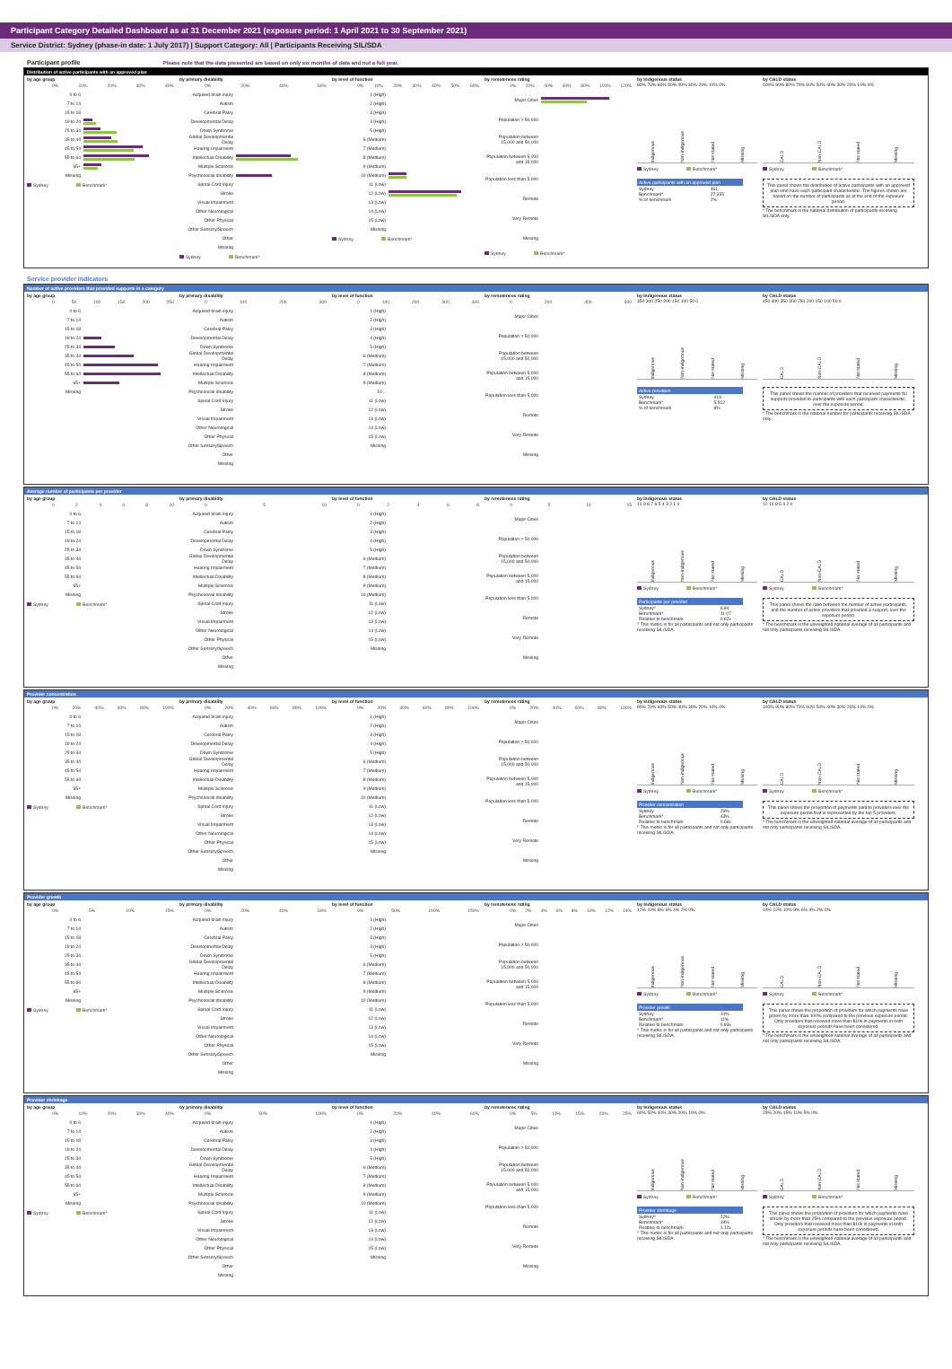Participant Category Detailed Dashboard as at 31 December 2021 (exposure period: 1 April 2021 to 30 September 2021)
Service District: Sydney (phase-in date: 1 July 2017) | Support Category: All | Participants Receiving SIL/SDA
Participant profile Please note that the data presented are based on only six months of data and not a full year.
Distribution of active participants with an approved plan
by age group
0% 10% 20% 30% 40%
0 to 6
7 to 14
15 to 18
19 to 24
25 to 34
35 to 44
45 to 54
55 to 64
65+
Missing
Sydney Benchmark*
by primary disability
0% 20% 40% 60%
Acquired brain injury
Autism
Cerebral Palsy
Developmental Delay
Down Syndrome
Global Developmental Delay
Hearing Impairment
Intellectual Disability
Multiple Sclerosis
Psychosocial disability
Spinal Cord Injury
Stroke
Visual Impairment
Other Neurological
Other Physical
Other Sensory/Speech
Other
Missing
Sydney Benchmark*
by level of function
0% 10% 20% 30% 40% 50% 60%
1 (High)
2 (High)
3 (High)
4 (High)
5 (High)
6 (Medium)
7 (Medium)
8 (Medium)
9 (Medium)
10 (Medium)
11 (Low)
12 (Low)
13 (Low)
14 (Low)
15 (Low)
Missing
Sydney Benchmark*
by remoteness rating
0% 20% 40% 60% 80% 100% 120%
Major Cities
Population > 50,000
Population between 15,000 and 50,000
Population between 5,000 and 15,000
Population less than 5,000
Remote
Very Remote
Missing
Sydney Benchmark*
by Indigenous status
80% 70% 60% 50% 40% 30% 20% 10% 0%
Indigenous
Non-indigenous
Not stated
Missing
Sydney Benchmark*
| Active participants with an approved plan | |
| --- | --- |
| Sydney | 461 |
| Benchmark* | 27,355 |
| % of benchmark | 2% |
by CALD status
100% 90% 80% 70% 60% 50% 40% 30% 20% 10% 0%
CALD
Non-CALD
Not stated
Missing
Sydney Benchmark*
This panel shows the distribution of active participants with an approved plan who have each participant characteristic. The figures shown are based on the number of participants as at the end of the exposure period.
* The benchmark is the national distribution of participants receiving SIL/SDA only.
Service provider indicators
Number of active providers that provided supports in a category
by age group
0 50 100 150 200 250
0 to 6
7 to 14
15 to 18
19 to 24
25 to 34
35 to 44
45 to 54
55 to 64
65+
Missing
by primary disability
0 100 200 300
Acquired brain injury
Autism
Cerebral Palsy
Developmental Delay
Down Syndrome
Global Developmental Delay
Hearing Impairment
Intellectual Disability
Multiple Sclerosis
Psychosocial disability
Spinal Cord Injury
Stroke
Visual Impairment
Other Neurological
Other Physical
Other Sensory/Speech
Other
Missing
by level of function
0 100 200 300 400
1 (High)
2 (High)
3 (High)
4 (High)
5 (High)
6 (Medium)
7 (Medium)
8 (Medium)
9 (Medium)
10...
11 (Low)
12 (Low)
13 (Low)
14 (Low)
15 (Low)
Missing
by remoteness rating
0 200 400 600
Major Cities
Population > 50,000
Population between 15,000 and 50,000
Population between 5,000 and 15,000
Population less than 5,000
Remote
Very Remote
Missing
by Indigenous status
350 300 250 200 150 100 50 0
Indigenous
Non-indigenous
Not stated
Missing
| Active providers | |
| --- | --- |
| Sydney | 419 |
| Benchmark* | 5,512 |
| % of benchmark | 8% |
by CALD status
450 400 350 300 250 200 150 100 50 0
CALD
Non-CALD
Not stated
Missing
This panel shows the number of providers that received payments for supports provided to participants with each participant characteristic, over the exposure period.
* The benchmark is the national number for participants receiving SIL/SDA only.
Average number of participants per provider
by age group
02468 10
0 to 6
7 to 14
15 to 18
19 to 24
25 to 34
35 to 44
45 to 54
55 to 64
65+
Missing
Sydney Benchmark*
by primary disability
05 10
Acquired brain injury
Autism
Cerebral Palsy
Developmental Delay
Down Syndrome
Global Developmental Delay
Hearing Impairment
Intellectual Disability
Multiple Sclerosis
Psychosocial disability
Spinal Cord Injury
Stroke
Visual Impairment
Other Neurological
Other Physical
Other Sensory/Speech
Other
Missing
by level of function
02468
1 (High)
2 (High)
3 (High)
4 (High)
5 (High)
6 (Medium)
7 (Medium)
8 (Medium)
9 (Medium)
10 (Medium)
11 (Low)
12 (Low)
13 (Low)
14 (Low)
15 (Low)
Missing
by remoteness rating
05 10 15
Major Cities
Population > 50,000
Population between 15,000 and 50,000
Population between 5,000 and 15,000
Population less than 5,000
Remote
Very Remote
Missing
by Indigenous status
10 9 8 7 6 5 4 3 2 1 0
Indigenous
Non-indigenous
Not stated
Missing
Sydney Benchmark*
| Participants per provider | |
| --- | --- |
| Sydney* | 6.84 |
| Benchmark* | 11.07 |
| Relative to benchmark | 0.62x |
^ This metric is for all participants and not only participants receiving SIL/SDA.
by CALD status
12 10 8 6 4 2 0
CALD
Non-CALD
Not stated
Missing
Sydney Benchmark*
This panel shows the ratio between the number of active participants, and the number of active providers that provided a support, over the exposure period.
* The benchmark is the unweighted national average of all participants and not only participants receiving SIL/SDA.
Provider concentration
by age group
0% 20% 40% 60% 80% 100%
0 to 6
7 to 14
15 to 18
19 to 24
25 to 34
35 to 44
45 to 54
55 to 64
65+
Missing
Sydney Benchmark*
by primary disability
0% 20% 40% 60% 80% 100%
Acquired brain injury
Autism
Cerebral Palsy
Developmental Delay
Down Syndrome
Global Developmental Delay
Hearing Impairment
Intellectual Disability
Multiple Sclerosis
Psychosocial disability
Spinal Cord Injury
Stroke
Visual Impairment
Other Neurological
Other Physical
Other Sensory/Speech
Other
Missing
by level of function
0% 20% 40% 60% 80% 100%
1 (High)
2 (High)
3 (High)
4 (High)
5 (High)
6 (Medium)
7 (Medium)
8 (Medium)
9 (Medium)
10 (Medium)
11 (Low)
12 (Low)
13 (Low)
14 (Low)
15 (Low)
Missing
by remoteness rating
0% 20% 40% 60% 80% 100%
Major Cities
Population > 50,000
Population between 15,000 and 50,000
Population between 5,000 and 15,000
Population less than 5,000
Remote
Very Remote
Missing
by Indigenous status
80% 70% 60% 50% 40% 30% 20% 10% 0%
Indigenous
Non-indigenous
Not stated
Missing
Sydney Benchmark*
| Provider concentration | |
| --- | --- |
| Sydney | 29% |
| Benchmark* | 43% |
| Relative to benchmark | 0.68x |
^ This metric is for all participants and not only participants receiving SIL/SDA.
by CALD status
100% 90% 80% 70% 60% 50% 40% 30% 20% 10% 0%
CALD
Non-CALD
Not stated
Missing
Sydney Benchmark*
This panel shows the proportion of payments paid to providers over the exposure period that is represented by the top 5 providers.
* The benchmark is the unweighted national average of all participants and not only participants receiving SIL/SDA.
Provider growth
by age group
0% 5% 10% 15%
0 to 6
7 to 14
15 to 18
19 to 24
25 to 34
35 to 44
45 to 54
55 to 64
65+
Missing
Sydney Benchmark*
by primary disability
0% 20% 40% 60%
Acquired brain injury
Autism
Cerebral Palsy
Developmental Delay
Down Syndrome
Global Developmental Delay
Hearing Impairment
Intellectual Disability
Multiple Sclerosis
Psychosocial disability
Spinal Cord Injury
Stroke
Visual Impairment
Other Neurological
Other Physical
Other Sensory/Speech
Other
Missing
by level of function
0% 50% 100% 150%
1 (High)
2 (High)
3 (High)
4 (High)
5 (High)
6 (Medium)
7 (Medium)
8 (Medium)
9 (Medium)
10 (Medium)
11 (Low)
12 (Low)
13 (Low)
14 (Low)
15 (Low)
Missing
by remoteness rating
0% 2% 4% 6% 8% 10% 12% 14%
Major Cities
Population > 50,000
Population between 15,000 and 50,000
Population between 5,000 and 15,000
Population less than 5,000
Remote
Very Remote
Missing
by Indigenous status
12% 10% 8% 6% 4% 2% 0%
Indigenous
Non-indigenous
Not stated
Missing
Sydney Benchmark*
| Provider growth | |
| --- | --- |
| Sydney | 10% |
| Benchmark* | 11% |
| Relative to benchmark | 0.93x |
^ This metric is for all participants and not only participants receiving SIL/SDA.
by CALD status
14% 12% 10% 8% 6% 4% 2% 0%
CALD
Non-CALD
Not stated
Missing
Sydney Benchmark*
This panel shows the proportion of providers for which payments have grown by more than 100% compared to the previous exposure period. Only providers that received more than $10k in payments in both exposure periods have been considered.
* The benchmark is the unweighted national average of all participants and not only participants receiving SIL/SDA.
Provider shrinkage
by age group
0% 10% 20% 30% 40%
0 to 6
7 to 14
15 to 18
19 to 24
25 to 34
35 to 44
45 to 54
55 to 64
65+
Missing
Sydney Benchmark*
by primary disability
0% 50% 100%
Acquired brain injury
Autism
Cerebral Palsy
Developmental Delay
Down Syndrome
Global Developmental Delay
Hearing Impairment
Intellectual Disability
Multiple Sclerosis
Psychosocial disability
Spinal Cord Injury
Stroke
Visual Impairment
Other Neurological
Other Physical
Other Sensory/Speech
Other
Missing
by level of function
0% 20% 40% 60%
1 (High)
2 (High)
3 (High)
4 (High)
5 (High)
6 (Medium)
7 (Medium)
8 (Medium)
9 (Medium)
10 (Medium)
11 (Low)
12 (Low)
13 (Low)
14 (Low)
15 (Low)
Missing
by remoteness rating
0% 5% 10% 15% 20% 25%
Major Cities
Population > 50,000
Population between 15,000 and 50,000
Population between 5,000 and 15,000
Population less than 5,000
Remote
Very Remote
Missing
by Indigenous status
60% 50% 40% 30% 20% 10% 0%
Indigenous
Non-indigenous
Not stated
Missing
Sydney Benchmark*
| Provider shrinkage | |
| --- | --- |
| Sydney* | 22% |
| Benchmark* | 19% |
| Relative to benchmark | 1.12x |
^ This metric is for all participants and not only participants receiving SIL/SDA.
by CALD status
25% 20% 15% 10% 5% 0%
CALD
Non-CALD
Not stated
Missing
Sydney Benchmark*
This panel shows the proportion of providers for which payments have shrunk by more than 25% compared to the previous exposure period. Only providers that received more than $10k in payments in both exposure periods have been considered.
* The benchmark is the unweighted national average of all participants and not only participants receiving SIL/SDA.